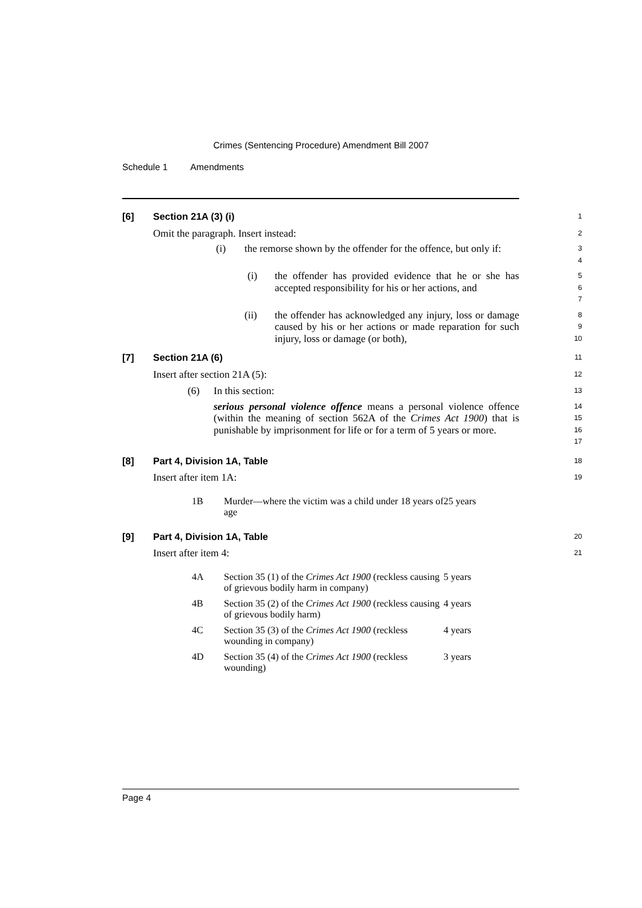Crimes (Sentencing Procedure) Amendment Bill 2007
Schedule 1 Amendments
[6] Section 21A (3) (i)
1
Omit the paragraph. Insert instead:
2
(i) the remorse shown by the offender for the offence, but only if:
3
4
(i) the offender has provided evidence that he or she has accepted responsibility for his or her actions, and
5
6
7
(ii) the offender has acknowledged any injury, loss or damage caused by his or her actions or made reparation for such injury, loss or damage (or both),
8
9
10
[7] Section 21A (6)
11
Insert after section 21A (5):
12
(6) In this section:
13
serious personal violence offence means a personal violence offence (within the meaning of section 562A of the Crimes Act 1900) that is punishable by imprisonment for life or for a term of 5 years or more.
14
15
16
17
[8] Part 4, Division 1A, Table
18
Insert after item 1A:
19
| 1B | Murder—where the victim was a child under 18 years of age | 25 years |
[9] Part 4, Division 1A, Table
20
Insert after item 4:
21
| 4A | Section 35 (1) of the Crimes Act 1900 (reckless causing of grievous bodily harm in company) | 5 years |
| 4B | Section 35 (2) of the Crimes Act 1900 (reckless causing of grievous bodily harm) | 4 years |
| 4C | Section 35 (3) of the Crimes Act 1900 (reckless wounding in company) | 4 years |
| 4D | Section 35 (4) of the Crimes Act 1900 (reckless wounding) | 3 years |
Page 4